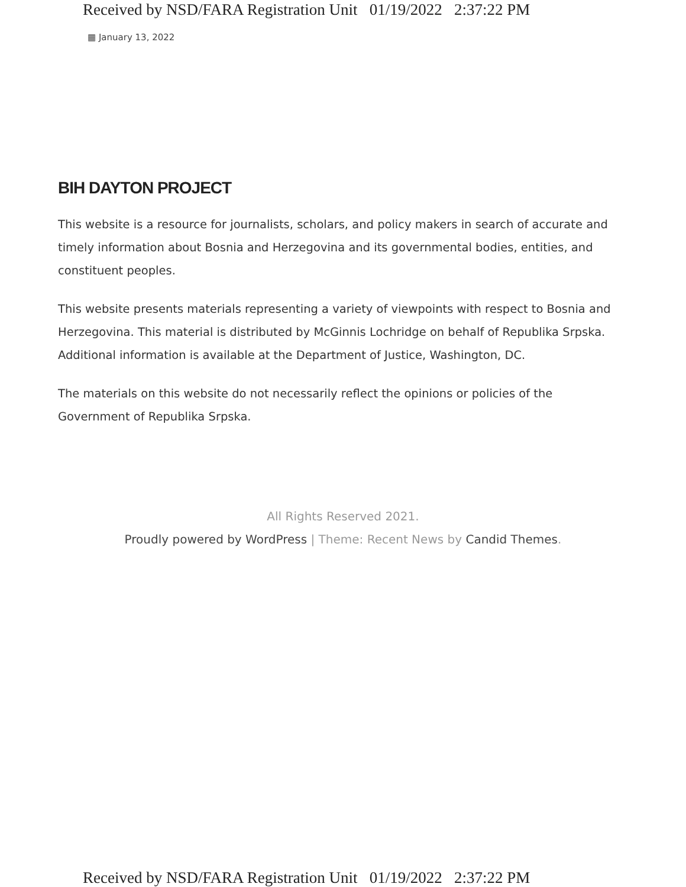Received by NSD/FARA Registration Unit 01/19/2022 2:37:22 PM
▦ January 13, 2022
BIH DAYTON PROJECT
This website is a resource for journalists, scholars, and policy makers in search of accurate and timely information about Bosnia and Herzegovina and its governmental bodies, entities, and constituent peoples.
This website presents materials representing a variety of viewpoints with respect to Bosnia and Herzegovina. This material is distributed by McGinnis Lochridge on behalf of Republika Srpska. Additional information is available at the Department of Justice, Washington, DC.
The materials on this website do not necessarily reflect the opinions or policies of the Government of Republika Srpska.
All Rights Reserved 2021.
Proudly powered by WordPress | Theme: Recent News by Candid Themes.
Received by NSD/FARA Registration Unit 01/19/2022 2:37:22 PM